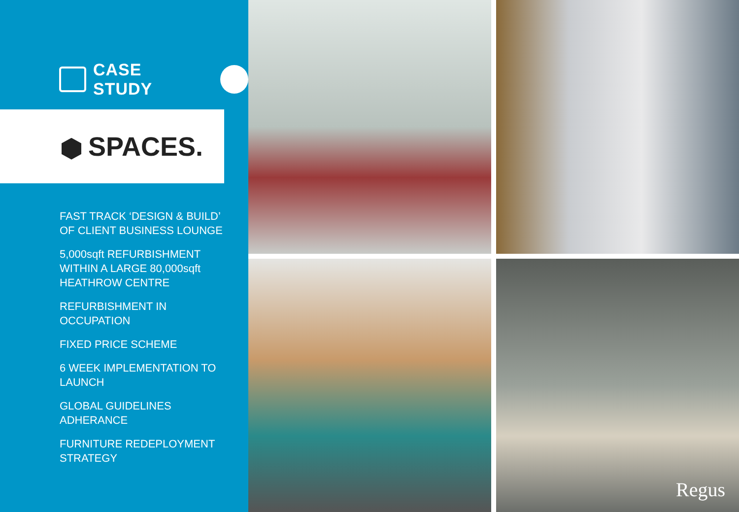CASE STUDY
SPACES.
FAST TRACK ‘DESIGN & BUILD’
OF CLIENT BUSINESS LOUNGE
5,000sqft REFURBISHMENT
WITHIN A LARGE 80,000sqft
HEATHROW CENTRE
REFURBISHMENT IN
OCCUPATION
FIXED PRICE SCHEME
6 WEEK IMPLEMENTATION TO
LAUNCH
GLOBAL GUIDELINES
ADHERANCE
FURNITURE REDEPLOYMENT
STRATEGY
Regus